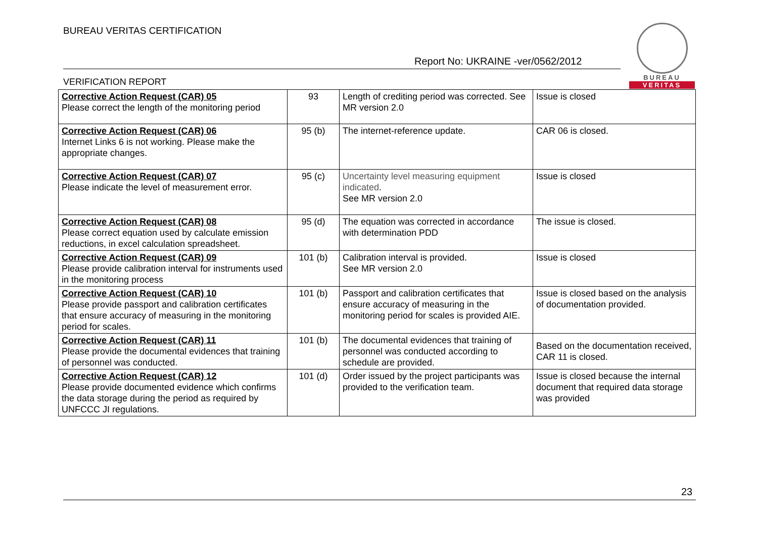BUREAU VERITAS CERTIFICATION
BUREAU
VERITAS
Report No: UKRAINE -ver/0562/2012
VERIFICATION REPORT
| Corrective Action Request (CAR) 05 Please correct the length of the monitoring period | 93 | Length of crediting period was corrected. See MR version 2.0 | Issue is closed |
| Corrective Action Request (CAR) 06 Internet Links 6 is not working. Please make the appropriate changes. | 95 (b) | The internet-reference update. | CAR 06 is closed. |
| Corrective Action Request (CAR) 07 Please indicate the level of measurement error. | 95 (c) | Uncertainty level measuring equipment indicated . See MR version 2.0 | Issue is closed |
| Corrective Action Request (CAR) 08 Please correct equation used by calculate emission reductions, in excel calculation spreadsheet. | 95 (d) | The equation was corrected in accordance with determination PDD | The issue is closed. |
| Corrective Action Request (CAR) 09 Please provide calibration interval for instruments used in the monitoring process | 101 (b) | Calibration interval is provided. See MR version 2.0 | Issue is closed |
| Corrective Action Request (CAR) 10 Please provide passport and calibration certificates that ensure accuracy of measuring in the monitoring period for scales. | 101 (b) | Passport and calibration certificates that ensure accuracy of measuring in the monitoring period for scales is provided AIE. | Issue is closed based on the analysis of documentation provided. |
| Corrective Action Request (CAR) 11 Please provide the documental evidences that training of personnel was conducted. | 101 (b) | The documental evidences that training of personnel was conducted according to schedule are provided. | Based on the documentation received, CAR 11 is closed. |
| Corrective Action Request (CAR) 12 Please provide documented evidence which confirms the data storage during the period as required by UNFCCC JI regulations. | 101 (d) | Order issued by the project participants was provided to the verification team. | Issue is closed because the internal document that required data storage was provided |
23